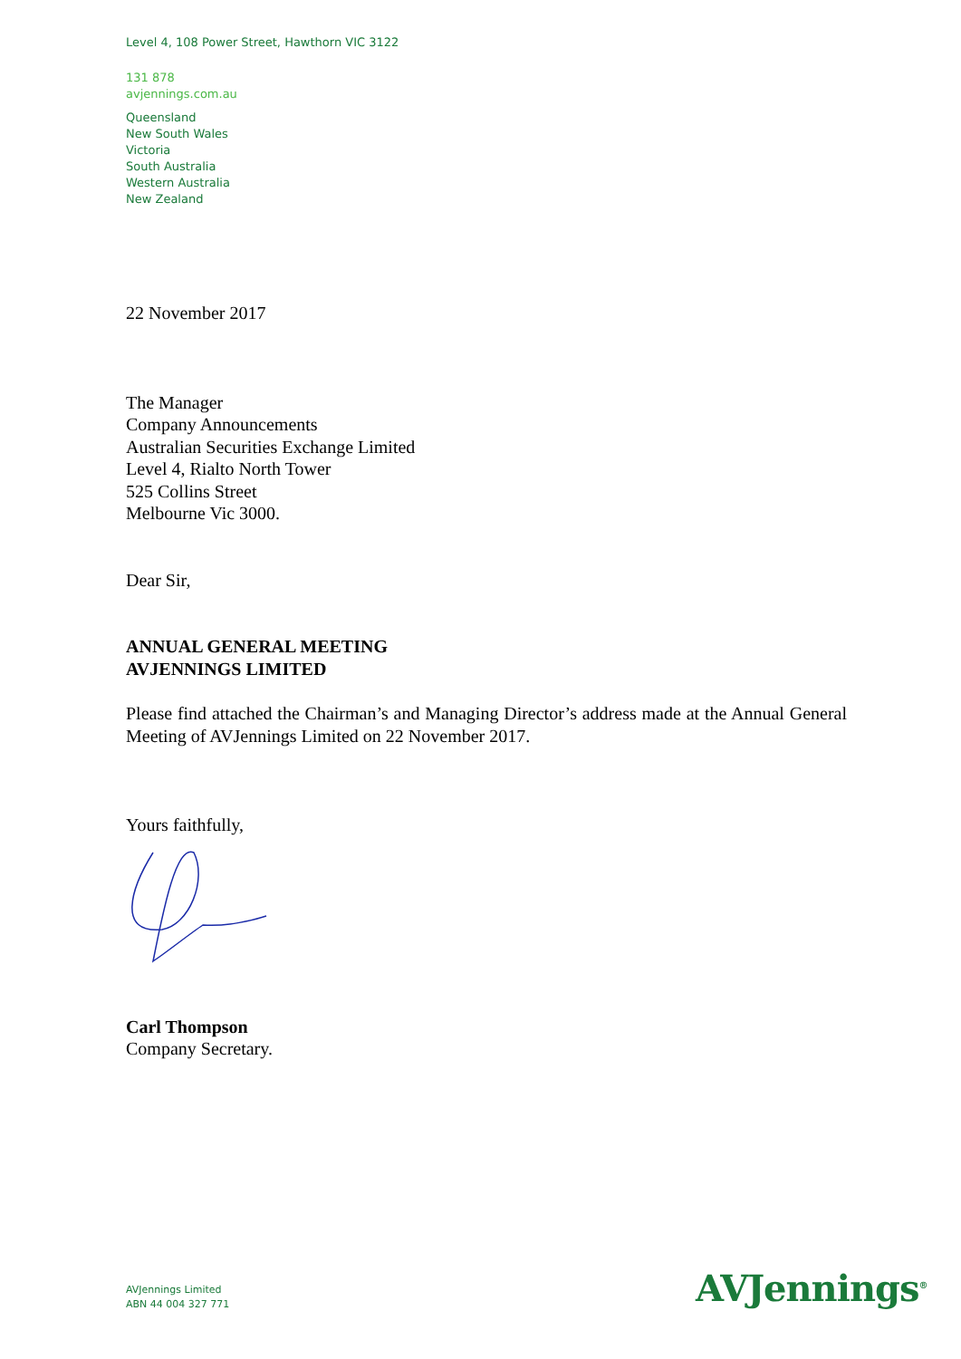Level 4, 108 Power Street, Hawthorn VIC 3122
131 878
avjennings.com.au
Queensland
New South Wales
Victoria
South Australia
Western Australia
New Zealand
22 November 2017
The Manager
Company Announcements
Australian Securities Exchange Limited
Level 4, Rialto North Tower
525 Collins Street
Melbourne Vic 3000.
Dear Sir,
ANNUAL GENERAL MEETING
AVJENNINGS LIMITED
Please find attached the Chairman’s and Managing Director’s address made at the Annual General Meeting of AVJennings Limited on 22 November 2017.
Yours faithfully,
Carl Thompson
Company Secretary.
AVJennings Limited
ABN 44 004 327 771
AVJennings<sup>®</sup>